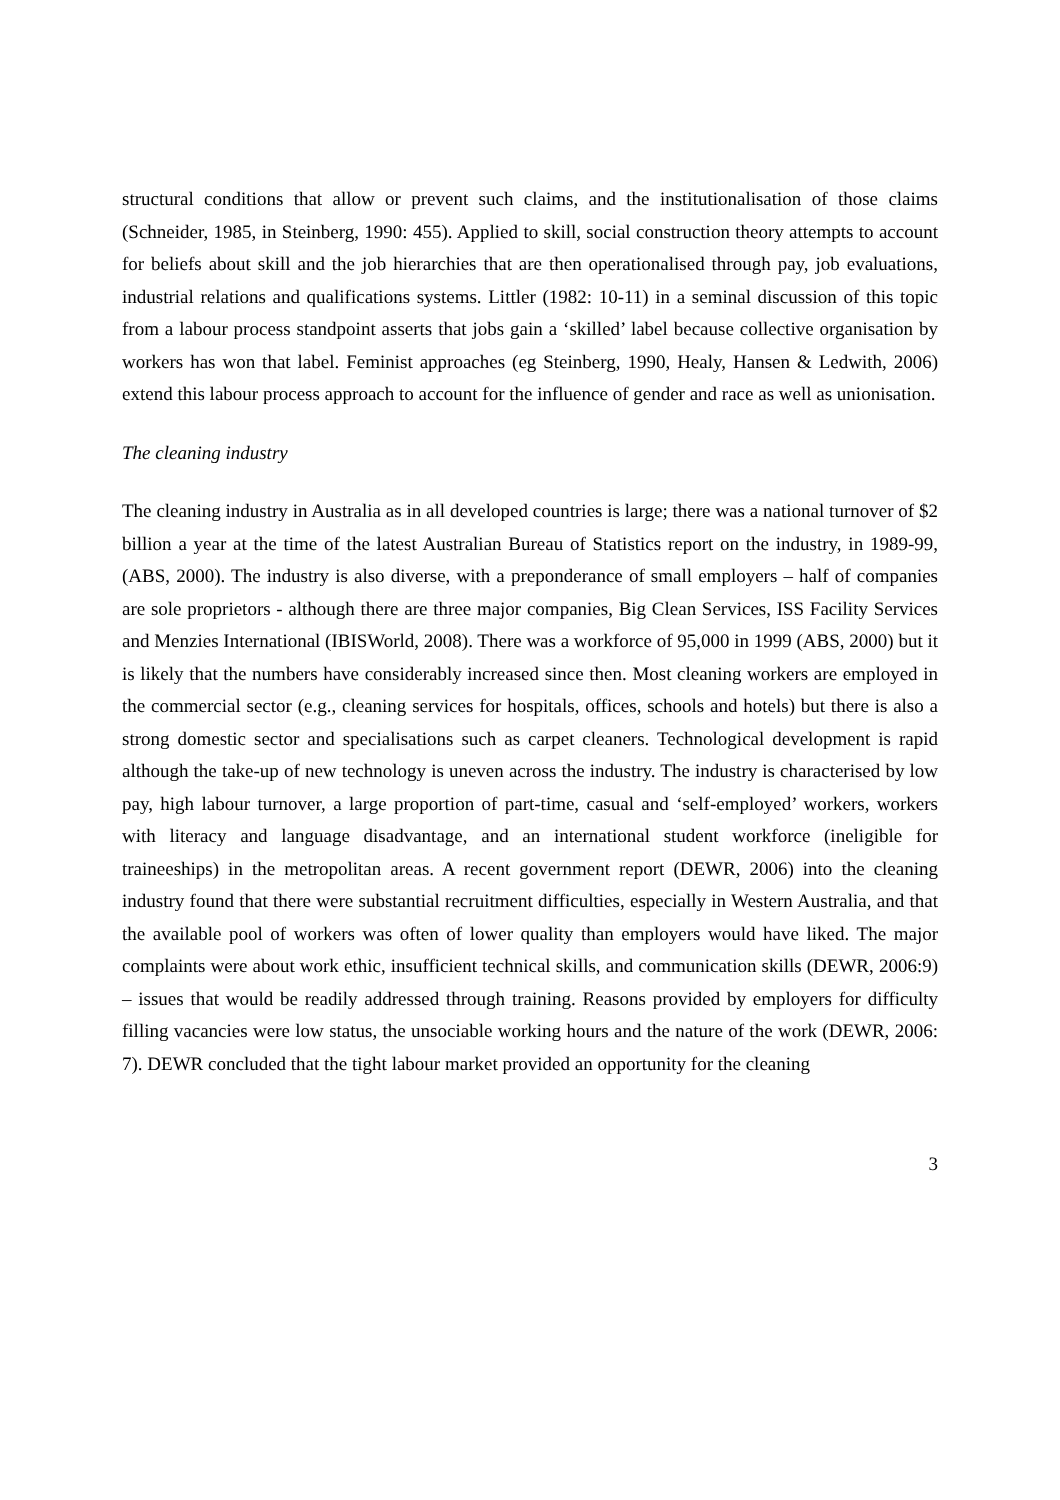structural conditions that allow or prevent such claims, and the institutionalisation of those claims (Schneider, 1985, in Steinberg, 1990: 455). Applied to skill, social construction theory attempts to account for beliefs about skill and the job hierarchies that are then operationalised through pay, job evaluations, industrial relations and qualifications systems. Littler (1982: 10-11) in a seminal discussion of this topic from a labour process standpoint asserts that jobs gain a ‘skilled’ label because collective organisation by workers has won that label. Feminist approaches (eg Steinberg, 1990, Healy, Hansen & Ledwith, 2006) extend this labour process approach to account for the influence of gender and race as well as unionisation.
The cleaning industry
The cleaning industry in Australia as in all developed countries is large; there was a national turnover of $2 billion a year at the time of the latest Australian Bureau of Statistics report on the industry, in 1989-99, (ABS, 2000). The industry is also diverse, with a preponderance of small employers – half of companies are sole proprietors - although there are three major companies, Big Clean Services, ISS Facility Services and Menzies International (IBISWorld, 2008). There was a workforce of 95,000 in 1999 (ABS, 2000) but it is likely that the numbers have considerably increased since then. Most cleaning workers are employed in the commercial sector (e.g., cleaning services for hospitals, offices, schools and hotels) but there is also a strong domestic sector and specialisations such as carpet cleaners. Technological development is rapid although the take-up of new technology is uneven across the industry. The industry is characterised by low pay, high labour turnover, a large proportion of part-time, casual and ‘self-employed’ workers, workers with literacy and language disadvantage, and an international student workforce (ineligible for traineeships) in the metropolitan areas. A recent government report (DEWR, 2006) into the cleaning industry found that there were substantial recruitment difficulties, especially in Western Australia, and that the available pool of workers was often of lower quality than employers would have liked. The major complaints were about work ethic, insufficient technical skills, and communication skills (DEWR, 2006:9) – issues that would be readily addressed through training. Reasons provided by employers for difficulty filling vacancies were low status, the unsociable working hours and the nature of the work (DEWR, 2006: 7). DEWR concluded that the tight labour market provided an opportunity for the cleaning
3